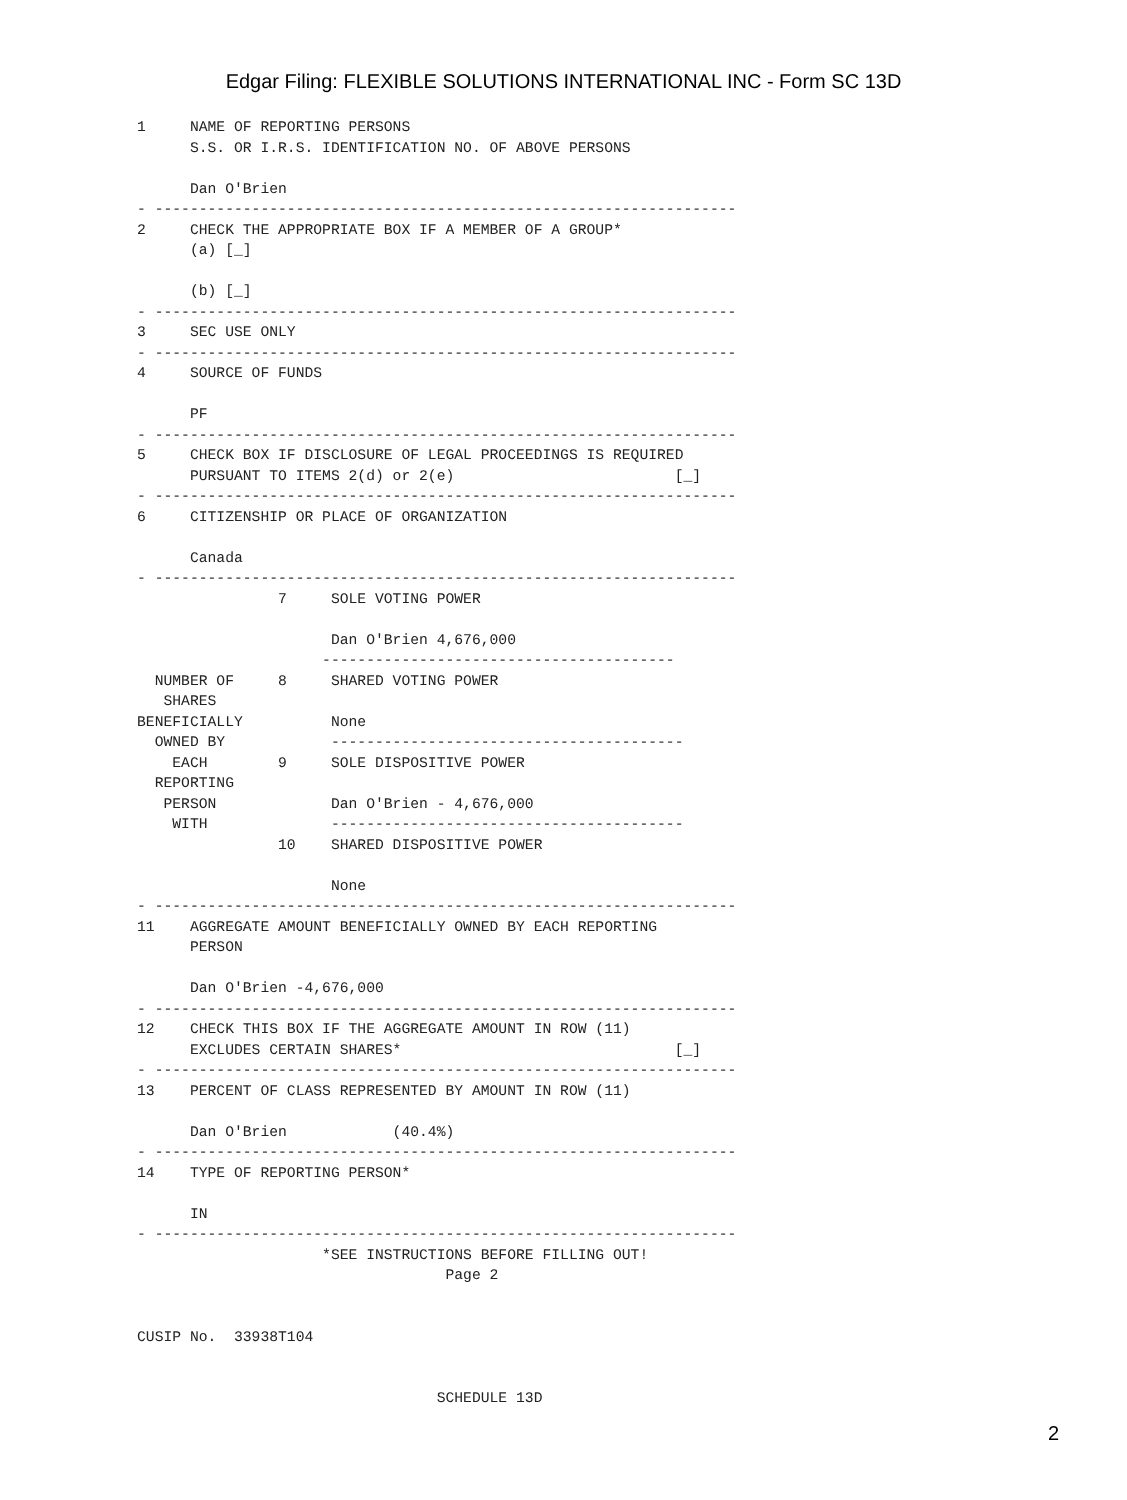Edgar Filing: FLEXIBLE SOLUTIONS INTERNATIONAL INC - Form SC 13D
1     NAME OF REPORTING PERSONS
      S.S. OR I.R.S. IDENTIFICATION NO. OF ABOVE PERSONS

      Dan O'Brien
- ------------------------------------------------------------------
2     CHECK THE APPROPRIATE BOX IF A MEMBER OF A GROUP*
      (a) [_]

      (b) [_]
- ------------------------------------------------------------------
3     SEC USE ONLY
- ------------------------------------------------------------------
4     SOURCE OF FUNDS

      PF
- ------------------------------------------------------------------
5     CHECK BOX IF DISCLOSURE OF LEGAL PROCEEDINGS IS REQUIRED
      PURSUANT TO ITEMS 2(d) or 2(e)                         [_]
- ------------------------------------------------------------------
6     CITIZENSHIP OR PLACE OF ORGANIZATION

      Canada
- ------------------------------------------------------------------
                7     SOLE VOTING POWER

                      Dan O'Brien 4,676,000
                     ----------------------------------------
  NUMBER OF     8     SHARED VOTING POWER
   SHARES
BENEFICIALLY          None
  OWNED BY            ----------------------------------------
    EACH        9     SOLE DISPOSITIVE POWER
  REPORTING
   PERSON             Dan O'Brien - 4,676,000
    WITH              ----------------------------------------
                10    SHARED DISPOSITIVE POWER

                      None
- ------------------------------------------------------------------
11    AGGREGATE AMOUNT BENEFICIALLY OWNED BY EACH REPORTING
      PERSON

      Dan O'Brien -4,676,000
- ------------------------------------------------------------------
12    CHECK THIS BOX IF THE AGGREGATE AMOUNT IN ROW (11)
      EXCLUDES CERTAIN SHARES*                               [_]
- ------------------------------------------------------------------
13    PERCENT OF CLASS REPRESENTED BY AMOUNT IN ROW (11)

      Dan O'Brien            (40.4%)
- ------------------------------------------------------------------
14    TYPE OF REPORTING PERSON*

      IN
- ------------------------------------------------------------------
                     *SEE INSTRUCTIONS BEFORE FILLING OUT!
                                   Page 2


CUSIP No.  33938T104


                                  SCHEDULE 13D
2